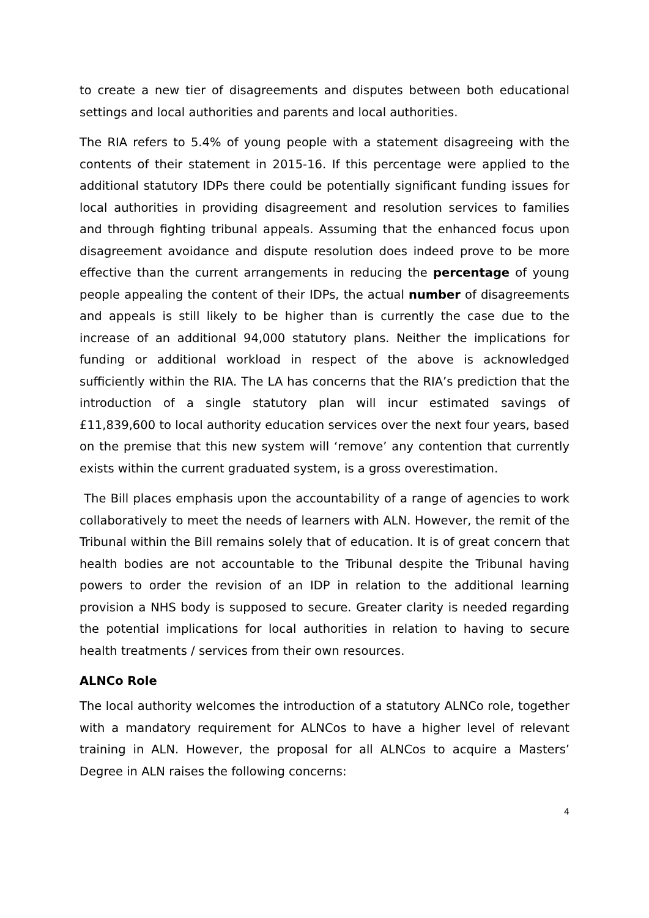to create a new tier of disagreements and disputes between both educational settings and local authorities and parents and local authorities.
The RIA refers to 5.4% of young people with a statement disagreeing with the contents of their statement in 2015-16. If this percentage were applied to the additional statutory IDPs there could be potentially significant funding issues for local authorities in providing disagreement and resolution services to families and through fighting tribunal appeals. Assuming that the enhanced focus upon disagreement avoidance and dispute resolution does indeed prove to be more effective than the current arrangements in reducing the percentage of young people appealing the content of their IDPs, the actual number of disagreements and appeals is still likely to be higher than is currently the case due to the increase of an additional 94,000 statutory plans. Neither the implications for funding or additional workload in respect of the above is acknowledged sufficiently within the RIA. The LA has concerns that the RIA’s prediction that the introduction of a single statutory plan will incur estimated savings of £11,839,600 to local authority education services over the next four years, based on the premise that this new system will ‘remove’ any contention that currently exists within the current graduated system, is a gross overestimation.
The Bill places emphasis upon the accountability of a range of agencies to work collaboratively to meet the needs of learners with ALN. However, the remit of the Tribunal within the Bill remains solely that of education. It is of great concern that health bodies are not accountable to the Tribunal despite the Tribunal having powers to order the revision of an IDP in relation to the additional learning provision a NHS body is supposed to secure. Greater clarity is needed regarding the potential implications for local authorities in relation to having to secure health treatments / services from their own resources.
ALNCo Role
The local authority welcomes the introduction of a statutory ALNCo role, together with a mandatory requirement for ALNCos to have a higher level of relevant training in ALN. However, the proposal for all ALNCos to acquire a Masters’ Degree in ALN raises the following concerns:
4